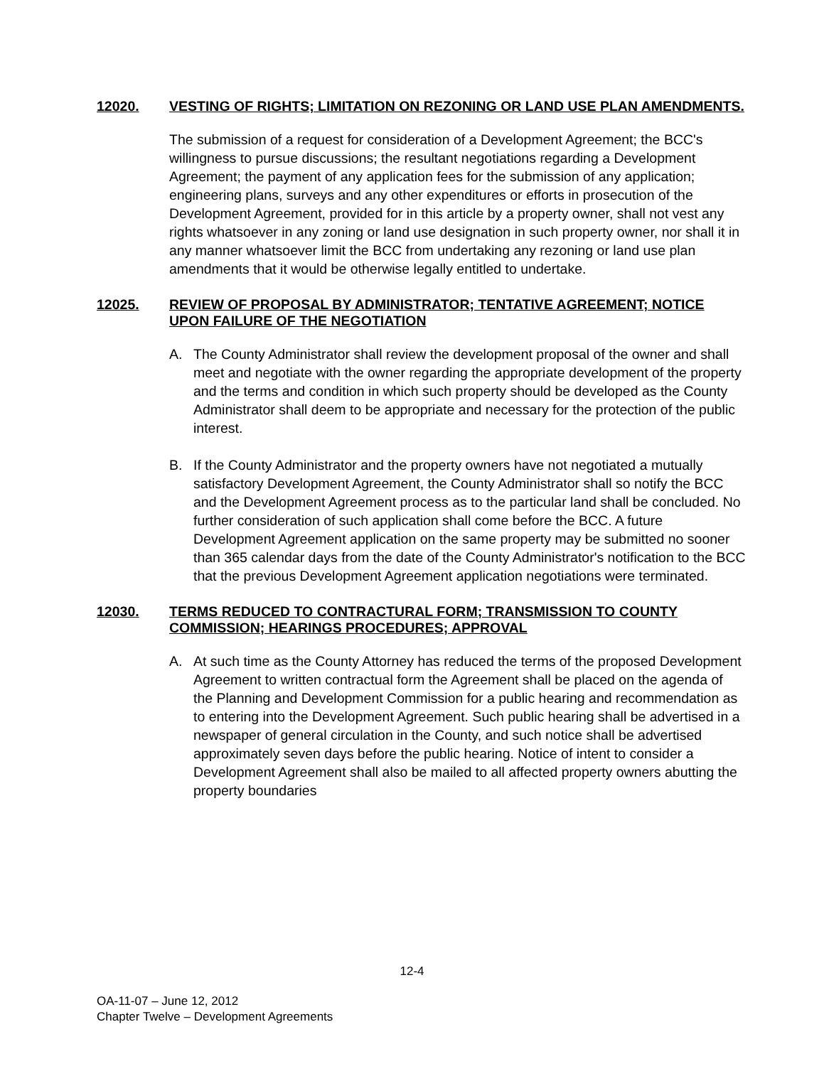12020. VESTING OF RIGHTS; LIMITATION ON REZONING OR LAND USE PLAN AMENDMENTS.
The submission of a request for consideration of a Development Agreement; the BCC's willingness to pursue discussions; the resultant negotiations regarding a Development Agreement; the payment of any application fees for the submission of any application; engineering plans, surveys and any other expenditures or efforts in prosecution of the Development Agreement, provided for in this article by a property owner, shall not vest any rights whatsoever in any zoning or land use designation in such property owner, nor shall it in any manner whatsoever limit the BCC from undertaking any rezoning or land use plan amendments that it would be otherwise legally entitled to undertake.
12025. REVIEW OF PROPOSAL BY ADMINISTRATOR; TENTATIVE AGREEMENT; NOTICE UPON FAILURE OF THE NEGOTIATION
A. The County Administrator shall review the development proposal of the owner and shall meet and negotiate with the owner regarding the appropriate development of the property and the terms and condition in which such property should be developed as the County Administrator shall deem to be appropriate and necessary for the protection of the public interest.
B. If the County Administrator and the property owners have not negotiated a mutually satisfactory Development Agreement, the County Administrator shall so notify the BCC and the Development Agreement process as to the particular land shall be concluded. No further consideration of such application shall come before the BCC. A future Development Agreement application on the same property may be submitted no sooner than 365 calendar days from the date of the County Administrator's notification to the BCC that the previous Development Agreement application negotiations were terminated.
12030. TERMS REDUCED TO CONTRACTURAL FORM; TRANSMISSION TO COUNTY COMMISSION; HEARINGS PROCEDURES; APPROVAL
A. At such time as the County Attorney has reduced the terms of the proposed Development Agreement to written contractual form the Agreement shall be placed on the agenda of the Planning and Development Commission for a public hearing and recommendation as to entering into the Development Agreement. Such public hearing shall be advertised in a newspaper of general circulation in the County, and such notice shall be advertised approximately seven days before the public hearing. Notice of intent to consider a Development Agreement shall also be mailed to all affected property owners abutting the property boundaries
12-4
OA-11-07 – June 12, 2012
Chapter Twelve – Development Agreements